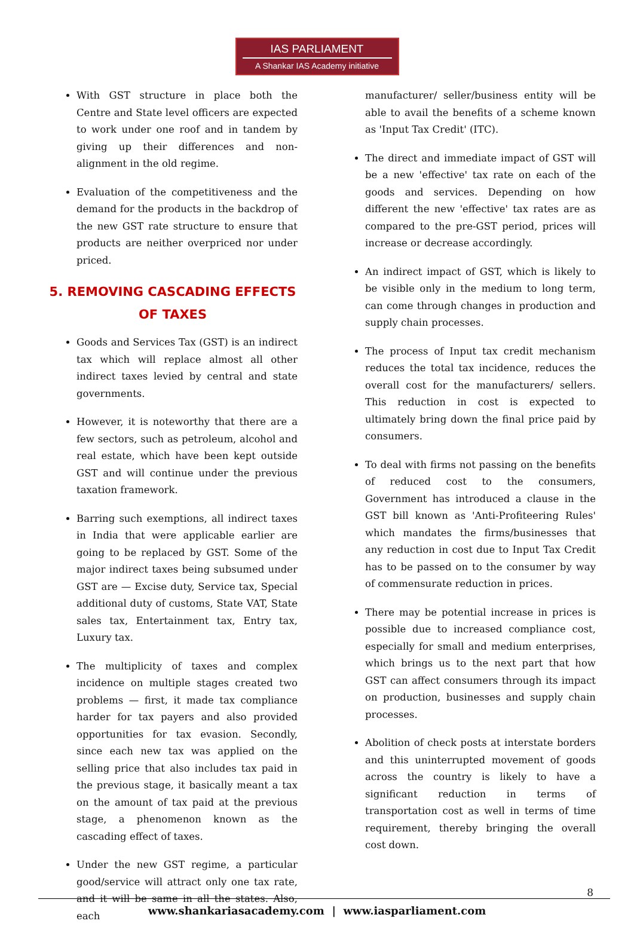IAS PARLIAMENT
A Shankar IAS Academy initiative
With GST structure in place both the Centre and State level officers are expected to work under one roof and in tandem by giving up their differences and non-alignment in the old regime.
Evaluation of the competitiveness and the demand for the products in the backdrop of the new GST rate structure to ensure that products are neither overpriced nor under priced.
5. REMOVING CASCADING EFFECTS OF TAXES
Goods and Services Tax (GST) is an indirect tax which will replace almost all other indirect taxes levied by central and state governments.
However, it is noteworthy that there are a few sectors, such as petroleum, alcohol and real estate, which have been kept outside GST and will continue under the previous taxation framework.
Barring such exemptions, all indirect taxes in India that were applicable earlier are going to be replaced by GST. Some of the major indirect taxes being subsumed under GST are — Excise duty, Service tax, Special additional duty of customs, State VAT, State sales tax, Entertainment tax, Entry tax, Luxury tax.
The multiplicity of taxes and complex incidence on multiple stages created two problems — first, it made tax compliance harder for tax payers and also provided opportunities for tax evasion. Secondly, since each new tax was applied on the selling price that also includes tax paid in the previous stage, it basically meant a tax on the amount of tax paid at the previous stage, a phenomenon known as the cascading effect of taxes.
Under the new GST regime, a particular good/service will attract only one tax rate, and it will be same in all the states. Also, each
manufacturer/ seller/business entity will be able to avail the benefits of a scheme known as 'Input Tax Credit' (ITC).
The direct and immediate impact of GST will be a new 'effective' tax rate on each of the goods and services. Depending on how different the new 'effective' tax rates are as compared to the pre-GST period, prices will increase or decrease accordingly.
An indirect impact of GST, which is likely to be visible only in the medium to long term, can come through changes in production and supply chain processes.
The process of Input tax credit mechanism reduces the total tax incidence, reduces the overall cost for the manufacturers/ sellers. This reduction in cost is expected to ultimately bring down the final price paid by consumers.
To deal with firms not passing on the benefits of reduced cost to the consumers, Government has introduced a clause in the GST bill known as 'Anti-Profiteering Rules' which mandates the firms/businesses that any reduction in cost due to Input Tax Credit has to be passed on to the consumer by way of commensurate reduction in prices.
There may be potential increase in prices is possible due to increased compliance cost, especially for small and medium enterprises, which brings us to the next part that how GST can affect consumers through its impact on production, businesses and supply chain processes.
Abolition of check posts at interstate borders and this uninterrupted movement of goods across the country is likely to have a significant reduction in terms of transportation cost as well in terms of time requirement, thereby bringing the overall cost down.
8
www.shankariasacademy.com | www.iasparliament.com